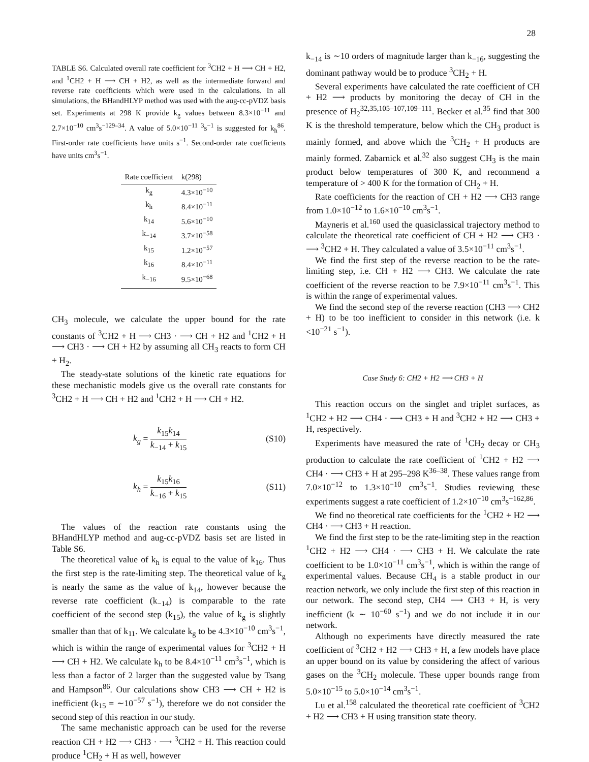28
TABLE S6. Calculated overall rate coefficient for <sup>3</sup>CH2 + H ⟶ CH + H2, and <sup>1</sup>CH2 + H ⟶ CH + H2, as well as the intermediate forward and reverse rate coefficients which were used in the calculations. In all simulations, the BHandHLYP method was used with the aug-cc-pVDZ basis set. Experiments at 298 K provide k<sub>g</sub> values between 8.3×10<sup>−11</sup> and 2.7×10<sup>−10</sup> cm<sup>3</sup>s<sup>−1</sup><sup>29–34</sup>. A value of 5.0×10<sup>−11</sup> <sup>3</sup>s<sup>−1</sup> is suggested for k<sub>h</sub><sup>86</sup>. First-order rate coefficients have units s<sup>−1</sup>. Second-order rate coefficients have units cm<sup>3</sup>s<sup>−1</sup>.
| Rate coefficient | k(298) |
| --- | --- |
| k<sub>g</sub> | 4.3×10<sup>−10</sup> |
| k<sub>h</sub> | 8.4×10<sup>−11</sup> |
| k<sub>14</sub> | 5.6×10<sup>−10</sup> |
| k<sub>−14</sub> | 3.7×10<sup>−58</sup> |
| k<sub>15</sub> | 1.2×10<sup>−57</sup> |
| k<sub>16</sub> | 8.4×10<sup>−11</sup> |
| k<sub>−16</sub> | 9.5×10<sup>−68</sup> |
CH<sub>3</sub> molecule, we calculate the upper bound for the rate constants of <sup>3</sup>CH2 + H ⟶ CH3 · ⟶ CH + H2 and <sup>1</sup>CH2 + H ⟶ CH3 · ⟶ CH + H2 by assuming all CH<sub>3</sub> reacts to form CH + H<sub>2</sub>.
The steady-state solutions of the kinetic rate equations for these mechanistic models give us the overall rate constants for <sup>3</sup>CH2 + H ⟶ CH + H2 and <sup>1</sup>CH2 + H ⟶ CH + H2.
k<sub>g</sub> = k<sub>15</sub>k<sub>14</sub> k<sub>−14</sub> + k<sub>15</sub> (S10)
k<sub>h</sub> = k<sub>15</sub>k<sub>16</sub> k<sub>−16</sub> + k<sub>15</sub> (S11)
The values of the reaction rate constants using the BHandHLYP method and aug-cc-pVDZ basis set are listed in Table S6.
The theoretical value of k<sub>h</sub> is equal to the value of k<sub>16</sub>. Thus the first step is the rate-limiting step. The theoretical value of k<sub>g</sub> is nearly the same as the value of k<sub>14</sub>, however because the reverse rate coefficient (k<sub>−14</sub>) is comparable to the rate coefficient of the second step (k<sub>15</sub>), the value of k<sub>g</sub> is slightly smaller than that of k<sub>11</sub>. We calculate k<sub>g</sub> to be 4.3×10<sup>−10</sup> cm<sup>3</sup>s<sup>−1</sup>, which is within the range of experimental values for <sup>3</sup>CH2 + H ⟶ CH + H2. We calculate k<sub>h</sub> to be 8.4×10<sup>−11</sup> cm<sup>3</sup>s<sup>−1</sup>, which is less than a factor of 2 larger than the suggested value by Tsang and Hampson<sup>86</sup>. Our calculations show CH3 ⟶ CH + H2 is inefficient (k<sub>15</sub> = ∼10<sup>−57</sup> s<sup>−1</sup>), therefore we do not consider the second step of this reaction in our study.
The same mechanistic approach can be used for the reverse reaction CH + H2 ⟶ CH3 · ⟶ <sup>3</sup>CH2 + H. This reaction could produce <sup>1</sup>CH<sub>2</sub> + H as well, however
k<sub>−14</sub> is ∼10 orders of magnitude larger than k<sub>−16</sub>, suggesting the dominant pathway would be to produce <sup>3</sup>CH<sub>2</sub> + H.
Several experiments have calculated the rate coefficient of CH + H2 ⟶ products by monitoring the decay of CH in the presence of H<sub>2</sub><sup>32,35,105–107,109–111</sup>. Becker et al.<sup>35</sup> find that 300 K is the threshold temperature, below which the CH<sub>3</sub> product is mainly formed, and above which the <sup>3</sup>CH<sub>2</sub> + H products are mainly formed. Zabarnick et al.<sup>32</sup> also suggest CH<sub>3</sub> is the main product below temperatures of 300 K, and recommend a temperature of > 400 K for the formation of CH<sub>2</sub> + H.
Rate coefficients for the reaction of CH + H2 ⟶ CH3 range from 1.0×10<sup>−12</sup> to 1.6×10<sup>−10</sup> cm<sup>3</sup>s<sup>−1</sup>.
Mayneris et al.<sup>160</sup> used the quasiclassical trajectory method to calculate the theoretical rate coefficient of CH + H2 ⟶ CH3 · ⟶ <sup>3</sup>CH2 + H. They calculated a value of 3.5×10<sup>−11</sup> cm<sup>3</sup>s<sup>−1</sup>.
We find the first step of the reverse reaction to be the rate-limiting step, i.e. CH + H2 ⟶ CH3. We calculate the rate coefficient of the reverse reaction to be 7.9×10<sup>−11</sup> cm<sup>3</sup>s<sup>−1</sup>. This is within the range of experimental values.
We find the second step of the reverse reaction (CH3 ⟶ CH2 + H) to be too inefficient to consider in this network (i.e. k <10<sup>−21</sup> s<sup>−1</sup>).
Case Study 6: CH2 + H2 ⟶ CH3 + H
This reaction occurs on the singlet and triplet surfaces, as <sup>1</sup>CH2 + H2 ⟶ CH4 · ⟶ CH3 + H and <sup>3</sup>CH2 + H2 ⟶ CH3 + H, respectively.
Experiments have measured the rate of <sup>1</sup>CH<sub>2</sub> decay or CH<sub>3</sub> production to calculate the rate coefficient of <sup>1</sup>CH2 + H2 ⟶ CH4 · ⟶ CH3 + H at 295–298 K<sup>36–38</sup>. These values range from 7.0×10<sup>−12</sup> to 1.3×10<sup>−10</sup> cm<sup>3</sup>s<sup>−1</sup>. Studies reviewing these experiments suggest a rate coefficient of 1.2×10<sup>−10</sup> cm<sup>3</sup>s<sup>−1</sup><sup>62,86</sup>.
We find no theoretical rate coefficients for the <sup>1</sup>CH2 + H2 ⟶ CH4 · ⟶ CH3 + H reaction.
We find the first step to be the rate-limiting step in the reaction <sup>1</sup>CH2 + H2 ⟶ CH4 · ⟶ CH3 + H. We calculate the rate coefficient to be 1.0×10<sup>−11</sup> cm<sup>3</sup>s<sup>−1</sup>, which is within the range of experimental values. Because CH<sub>4</sub> is a stable product in our reaction network, we only include the first step of this reaction in our network. The second step, CH4 ⟶ CH3 + H, is very inefficient (k ∼ 10<sup>−60</sup> s<sup>−1</sup>) and we do not include it in our network.
Although no experiments have directly measured the rate coefficient of <sup>3</sup>CH2 + H2 ⟶ CH3 + H, a few models have place an upper bound on its value by considering the affect of various gases on the <sup>3</sup>CH<sub>2</sub> molecule. These upper bounds range from 5.0×10<sup>−15</sup> to 5.0×10<sup>−14</sup> cm<sup>3</sup>s<sup>−1</sup>.
Lu et al.<sup>158</sup> calculated the theoretical rate coefficient of <sup>3</sup>CH2 + H2 ⟶ CH3 + H using transition state theory.